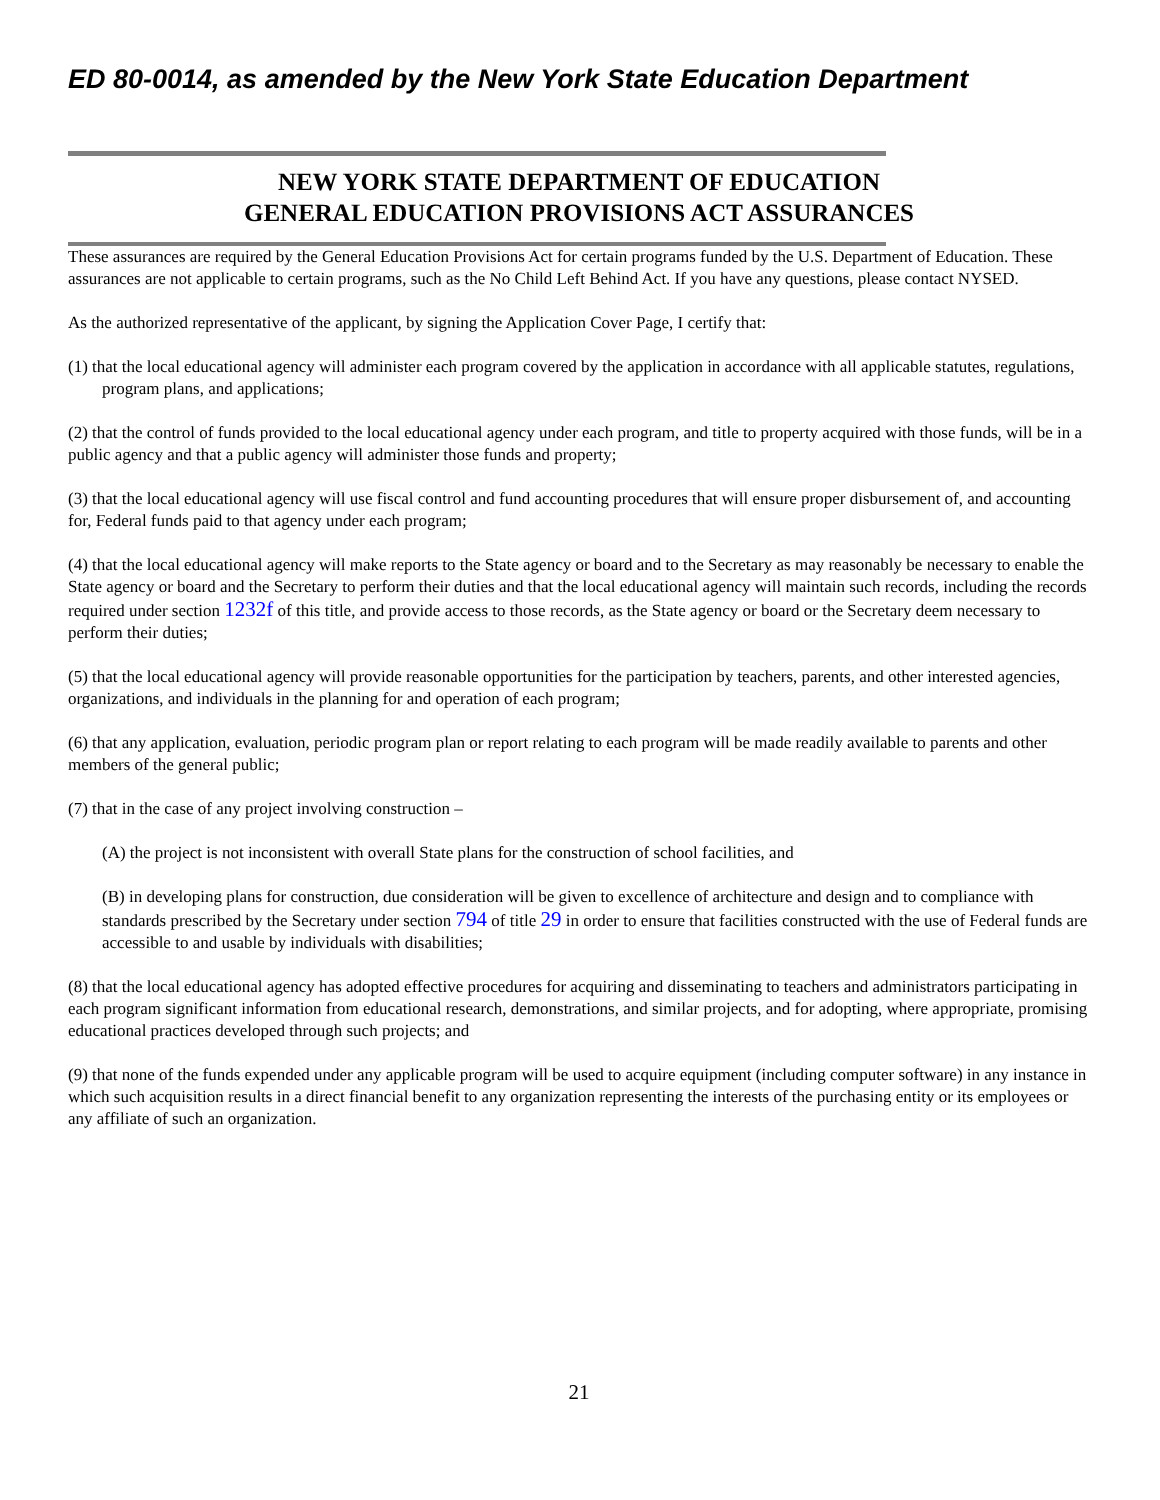ED 80-0014, as amended by the New York State Education Department
NEW YORK STATE DEPARTMENT OF EDUCATION
GENERAL EDUCATION PROVISIONS ACT ASSURANCES
These assurances are required by the General Education Provisions Act for certain programs funded by the U.S. Department of Education. These assurances are not applicable to certain programs, such as the No Child Left Behind Act. If you have any questions, please contact NYSED.
As the authorized representative of the applicant, by signing the Application Cover Page, I certify that:
(1) that the local educational agency will administer each program covered by the application in accordance with all applicable statutes, regulations, program plans, and applications;
(2) that the control of funds provided to the local educational agency under each program, and title to property acquired with those funds, will be in a public agency and that a public agency will administer those funds and property;
(3) that the local educational agency will use fiscal control and fund accounting procedures that will ensure proper disbursement of, and accounting for, Federal funds paid to that agency under each program;
(4) that the local educational agency will make reports to the State agency or board and to the Secretary as may reasonably be necessary to enable the State agency or board and the Secretary to perform their duties and that the local educational agency will maintain such records, including the records required under section 1232f of this title, and provide access to those records, as the State agency or board or the Secretary deem necessary to perform their duties;
(5) that the local educational agency will provide reasonable opportunities for the participation by teachers, parents, and other interested agencies, organizations, and individuals in the planning for and operation of each program;
(6) that any application, evaluation, periodic program plan or report relating to each program will be made readily available to parents and other members of the general public;
(7) that in the case of any project involving construction –
(A) the project is not inconsistent with overall State plans for the construction of school facilities, and
(B) in developing plans for construction, due consideration will be given to excellence of architecture and design and to compliance with standards prescribed by the Secretary under section 794 of title 29 in order to ensure that facilities constructed with the use of Federal funds are accessible to and usable by individuals with disabilities;
(8) that the local educational agency has adopted effective procedures for acquiring and disseminating to teachers and administrators participating in each program significant information from educational research, demonstrations, and similar projects, and for adopting, where appropriate, promising educational practices developed through such projects; and
(9) that none of the funds expended under any applicable program will be used to acquire equipment (including computer software) in any instance in which such acquisition results in a direct financial benefit to any organization representing the interests of the purchasing entity or its employees or any affiliate of such an organization.
21